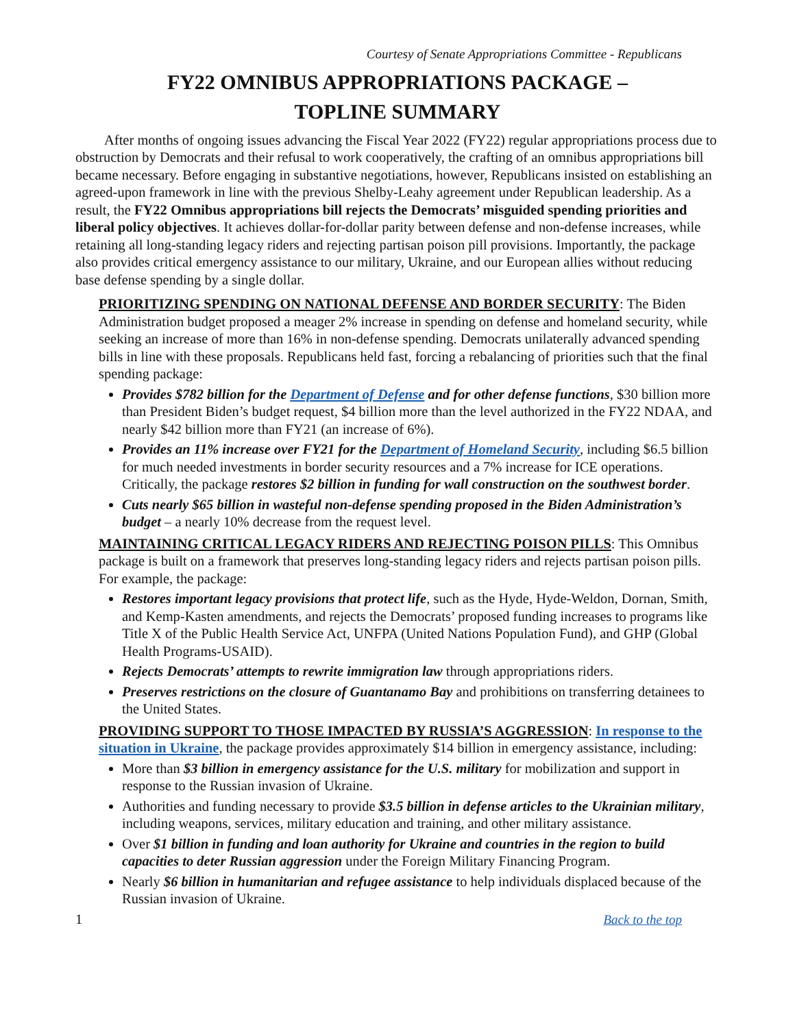Courtesy of Senate Appropriations Committee - Republicans
FY22 OMNIBUS APPROPRIATIONS PACKAGE –
TOPLINE SUMMARY
After months of ongoing issues advancing the Fiscal Year 2022 (FY22) regular appropriations process due to obstruction by Democrats and their refusal to work cooperatively, the crafting of an omnibus appropriations bill became necessary. Before engaging in substantive negotiations, however, Republicans insisted on establishing an agreed-upon framework in line with the previous Shelby-Leahy agreement under Republican leadership. As a result, the FY22 Omnibus appropriations bill rejects the Democrats’ misguided spending priorities and liberal policy objectives. It achieves dollar-for-dollar parity between defense and non-defense increases, while retaining all long-standing legacy riders and rejecting partisan poison pill provisions. Importantly, the package also provides critical emergency assistance to our military, Ukraine, and our European allies without reducing base defense spending by a single dollar.
PRIORITIZING SPENDING ON NATIONAL DEFENSE AND BORDER SECURITY: The Biden Administration budget proposed a meager 2% increase in spending on defense and homeland security, while seeking an increase of more than 16% in non-defense spending. Democrats unilaterally advanced spending bills in line with these proposals. Republicans held fast, forcing a rebalancing of priorities such that the final spending package:
Provides $782 billion for the Department of Defense and for other defense functions, $30 billion more than President Biden’s budget request, $4 billion more than the level authorized in the FY22 NDAA, and nearly $42 billion more than FY21 (an increase of 6%).
Provides an 11% increase over FY21 for the Department of Homeland Security, including $6.5 billion for much needed investments in border security resources and a 7% increase for ICE operations. Critically, the package restores $2 billion in funding for wall construction on the southwest border.
Cuts nearly $65 billion in wasteful non-defense spending proposed in the Biden Administration’s budget – a nearly 10% decrease from the request level.
MAINTAINING CRITICAL LEGACY RIDERS AND REJECTING POISON PILLS: This Omnibus package is built on a framework that preserves long-standing legacy riders and rejects partisan poison pills. For example, the package:
Restores important legacy provisions that protect life, such as the Hyde, Hyde-Weldon, Dornan, Smith, and Kemp-Kasten amendments, and rejects the Democrats’ proposed funding increases to programs like Title X of the Public Health Service Act, UNFPA (United Nations Population Fund), and GHP (Global Health Programs-USAID).
Rejects Democrats’ attempts to rewrite immigration law through appropriations riders.
Preserves restrictions on the closure of Guantanamo Bay and prohibitions on transferring detainees to the United States.
PROVIDING SUPPORT TO THOSE IMPACTED BY RUSSIA’S AGGRESSION: In response to the situation in Ukraine, the package provides approximately $14 billion in emergency assistance, including:
More than $3 billion in emergency assistance for the U.S. military for mobilization and support in response to the Russian invasion of Ukraine.
Authorities and funding necessary to provide $3.5 billion in defense articles to the Ukrainian military, including weapons, services, military education and training, and other military assistance.
Over $1 billion in funding and loan authority for Ukraine and countries in the region to build capacities to deter Russian aggression under the Foreign Military Financing Program.
Nearly $6 billion in humanitarian and refugee assistance to help individuals displaced because of the Russian invasion of Ukraine.
1 Back to the top